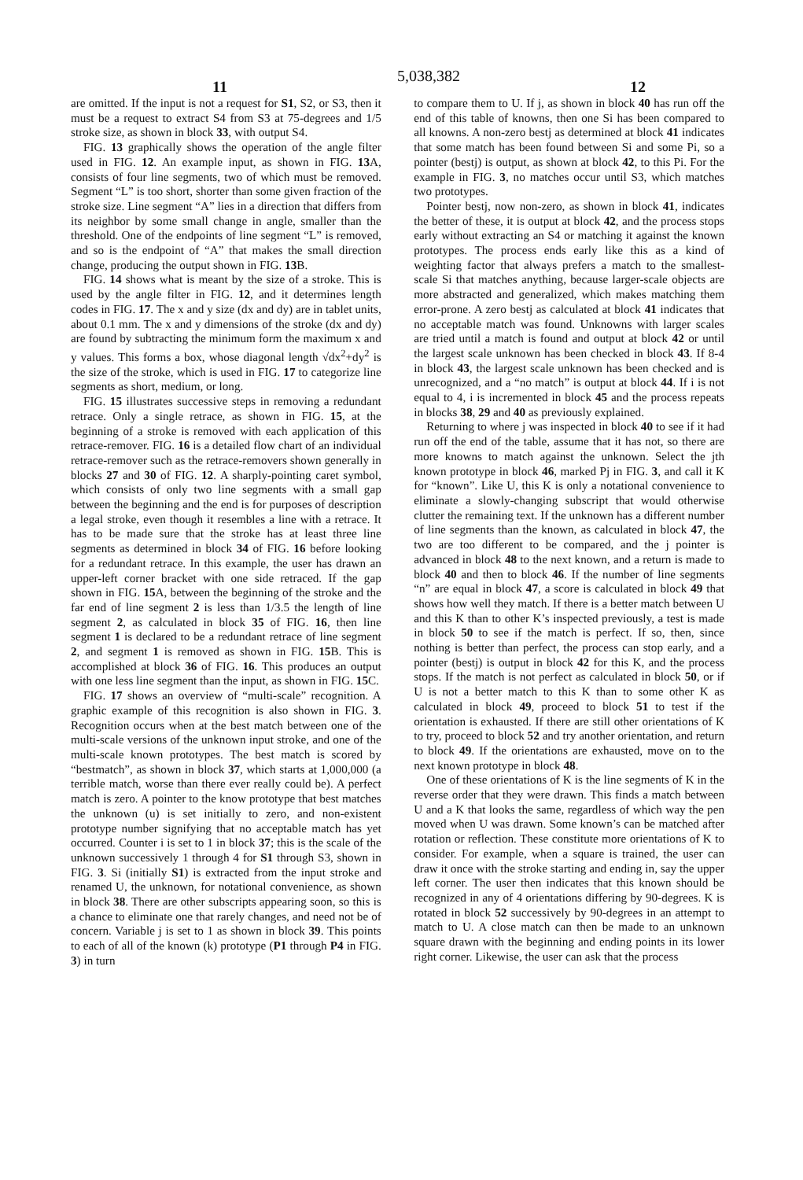11 5,038,382 12
are omitted. If the input is not a request for S1, S2, or S3, then it must be a request to extract S4 from S3 at 75-degrees and 1/5 stroke size, as shown in block 33, with output S4.
FIG. 13 graphically shows the operation of the angle filter used in FIG. 12. An example input, as shown in FIG. 13 A, consists of four line segments, two of which must be removed. Segment “L” is too short, shorter than some given fraction of the stroke size. Line segment “A” lies in a direction that differs from its neighbor by some small change in angle, smaller than the threshold. One of the endpoints of line segment “L” is removed, and so is the endpoint of “A” that makes the small direction change, producing the output shown in FIG. 13 B.
FIG. 14 shows what is meant by the size of a stroke. This is used by the angle filter in FIG. 12, and it determines length codes in FIG. 17. The x and y size (dx and dy) are in tablet units, about 0.1 mm. The x and y dimensions of the stroke (dx and dy) are found by subtracting the minimum form the maximum x and y values. This forms a box, whose diagonal length √dx<sup>2</sup>+dy<sup>2</sup> is the size of the stroke, which is used in FIG. 17 to categorize line segments as short, medium, or long.
FIG. 15 illustrates successive steps in removing a redundant retrace. Only a single retrace, as shown in FIG. 15, at the beginning of a stroke is removed with each application of this retrace-remover. FIG. 16 is a detailed flow chart of an individual retrace-remover such as the retrace-removers shown generally in blocks 27 and 30 of FIG. 12. A sharply-pointing caret symbol, which consists of only two line segments with a small gap between the beginning and the end is for purposes of description a legal stroke, even though it resembles a line with a retrace. It has to be made sure that the stroke has at least three line segments as determined in block 34 of FIG. 16 before looking for a redundant retrace. In this example, the user has drawn an upper-left corner bracket with one side retraced. If the gap shown in FIG. 15 A, between the beginning of the stroke and the far end of line segment 2 is less than 1/3.5 the length of line segment 2, as calculated in block 35 of FIG. 16, then line segment 1 is declared to be a redundant retrace of line segment 2, and segment 1 is removed as shown in FIG. 15 B. This is accomplished at block 36 of FIG. 16. This produces an output with one less line segment than the input, as shown in FIG. 15 C.
FIG. 17 shows an overview of “multi-scale” recognition. A graphic example of this recognition is also shown in FIG. 3. Recognition occurs when at the best match between one of the multi-scale versions of the unknown input stroke, and one of the multi-scale known prototypes. The best match is scored by “bestmatch”, as shown in block 37, which starts at 1,000,000 (a terrible match, worse than there ever really could be). A perfect match is zero. A pointer to the know prototype that best matches the unknown (u) is set initially to zero, and non-existent prototype number signifying that no acceptable match has yet occurred. Counter i is set to 1 in block 37; this is the scale of the unknown successively 1 through 4 for S1 through S3, shown in FIG. 3. Si (initially S1) is extracted from the input stroke and renamed U, the unknown, for notational convenience, as shown in block 38. There are other subscripts appearing soon, so this is a chance to eliminate one that rarely changes, and need not be of concern. Variable j is set to 1 as shown in block 39. This points to each of all of the known (k) prototype (P1 through P4 in FIG. 3) in turn
to compare them to U. If j, as shown in block 40 has run off the end of this table of knowns, then one Si has been compared to all knowns. A non-zero bestj as determined at block 41 indicates that some match has been found between Si and some Pi, so a pointer (bestj) is output, as shown at block 42, to this Pi. For the example in FIG. 3, no matches occur until S3, which matches two prototypes.
Pointer bestj, now non-zero, as shown in block 41, indicates the better of these, it is output at block 42, and the process stops early without extracting an S4 or matching it against the known prototypes. The process ends early like this as a kind of weighting factor that always prefers a match to the smallest-scale Si that matches anything, because larger-scale objects are more abstracted and generalized, which makes matching them error-prone. A zero bestj as calculated at block 41 indicates that no acceptable match was found. Unknowns with larger scales are tried until a match is found and output at block 42 or until the largest scale unknown has been checked in block 43. If 8-4 in block 43, the largest scale unknown has been checked and is unrecognized, and a “no match” is output at block 44. If i is not equal to 4, i is incremented in block 45 and the process repeats in blocks 38, 29 and 40 as previously explained.
Returning to where j was inspected in block 40 to see if it had run off the end of the table, assume that it has not, so there are more knowns to match against the unknown. Select the jth known prototype in block 46, marked Pj in FIG. 3, and call it K for “known”. Like U, this K is only a notational convenience to eliminate a slowly-changing subscript that would otherwise clutter the remaining text. If the unknown has a different number of line segments than the known, as calculated in block 47, the two are too different to be compared, and the j pointer is advanced in block 48 to the next known, and a return is made to block 40 and then to block 46. If the number of line segments “n” are equal in block 47, a score is calculated in block 49 that shows how well they match. If there is a better match between U and this K than to other K’s inspected previously, a test is made in block 50 to see if the match is perfect. If so, then, since nothing is better than perfect, the process can stop early, and a pointer (bestj) is output in block 42 for this K, and the process stops. If the match is not perfect as calculated in block 50, or if U is not a better match to this K than to some other K as calculated in block 49, proceed to block 51 to test if the orientation is exhausted. If there are still other orientations of K to try, proceed to block 52 and try another orientation, and return to block 49. If the orientations are exhausted, move on to the next known prototype in block 48.
One of these orientations of K is the line segments of K in the reverse order that they were drawn. This finds a match between U and a K that looks the same, regardless of which way the pen moved when U was drawn. Some known’s can be matched after rotation or reflection. These constitute more orientations of K to consider. For example, when a square is trained, the user can draw it once with the stroke starting and ending in, say the upper left corner. The user then indicates that this known should be recognized in any of 4 orientations differing by 90-degrees. K is rotated in block 52 successively by 90-degrees in an attempt to match to U. A close match can then be made to an unknown square drawn with the beginning and ending points in its lower right corner. Likewise, the user can ask that the process